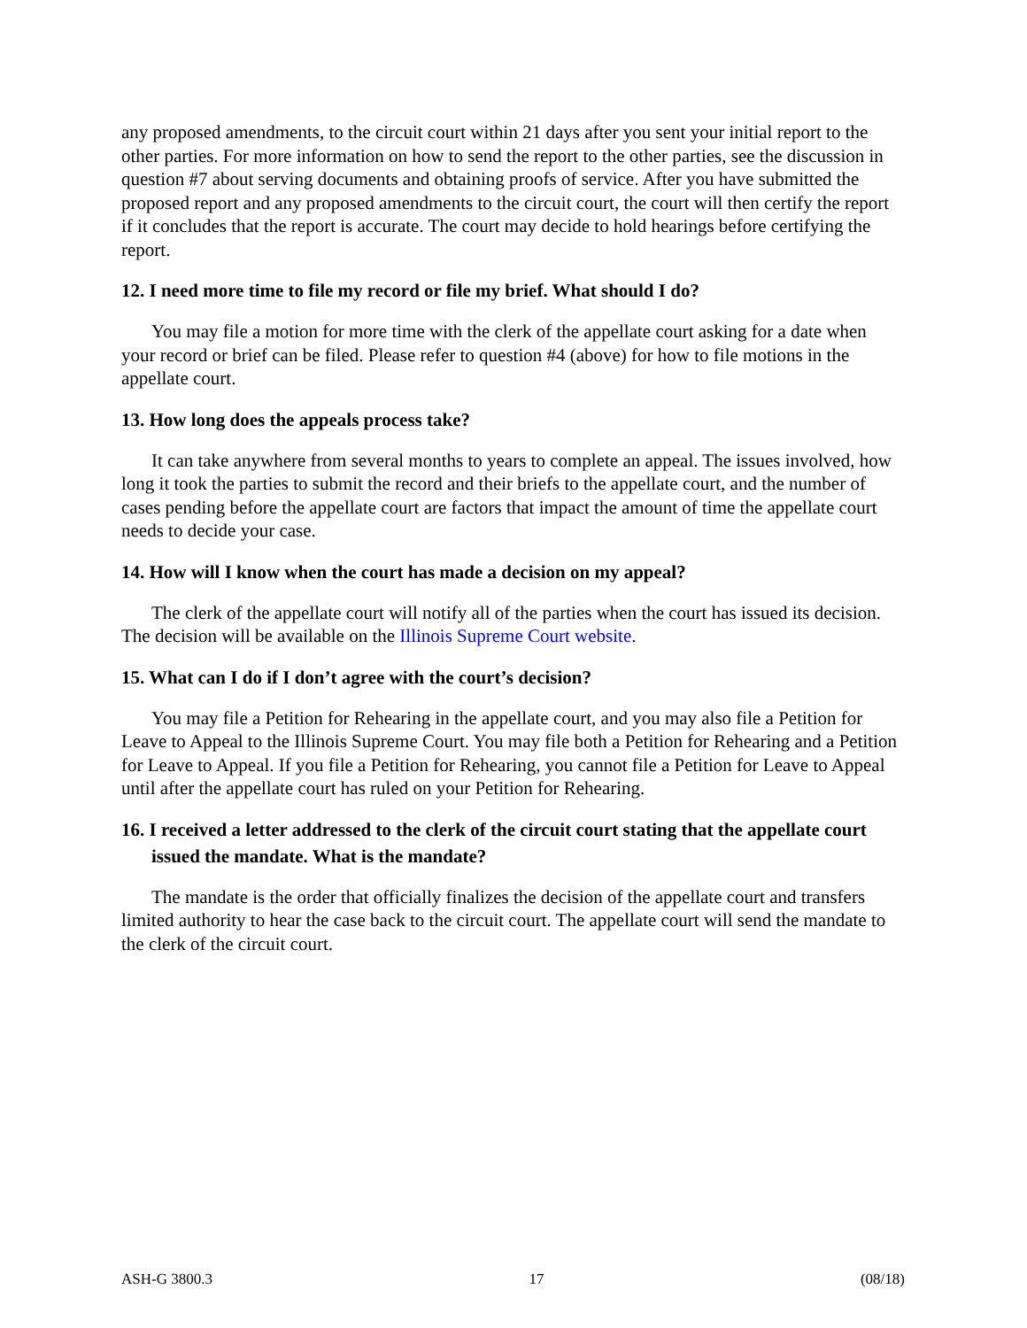any proposed amendments, to the circuit court within 21 days after you sent your initial report to the other parties. For more information on how to send the report to the other parties, see the discussion in question #7 about serving documents and obtaining proofs of service. After you have submitted the proposed report and any proposed amendments to the circuit court, the court will then certify the report if it concludes that the report is accurate. The court may decide to hold hearings before certifying the report.
12. I need more time to file my record or file my brief. What should I do?
You may file a motion for more time with the clerk of the appellate court asking for a date when your record or brief can be filed. Please refer to question #4 (above) for how to file motions in the appellate court.
13. How long does the appeals process take?
It can take anywhere from several months to years to complete an appeal. The issues involved, how long it took the parties to submit the record and their briefs to the appellate court, and the number of cases pending before the appellate court are factors that impact the amount of time the appellate court needs to decide your case.
14. How will I know when the court has made a decision on my appeal?
The clerk of the appellate court will notify all of the parties when the court has issued its decision. The decision will be available on the Illinois Supreme Court website.
15. What can I do if I don’t agree with the court’s decision?
You may file a Petition for Rehearing in the appellate court, and you may also file a Petition for Leave to Appeal to the Illinois Supreme Court. You may file both a Petition for Rehearing and a Petition for Leave to Appeal. If you file a Petition for Rehearing, you cannot file a Petition for Leave to Appeal until after the appellate court has ruled on your Petition for Rehearing.
16. I received a letter addressed to the clerk of the circuit court stating that the appellate court issued the mandate. What is the mandate?
The mandate is the order that officially finalizes the decision of the appellate court and transfers limited authority to hear the case back to the circuit court. The appellate court will send the mandate to the clerk of the circuit court.
ASH-G 3800.3 17 (08/18)